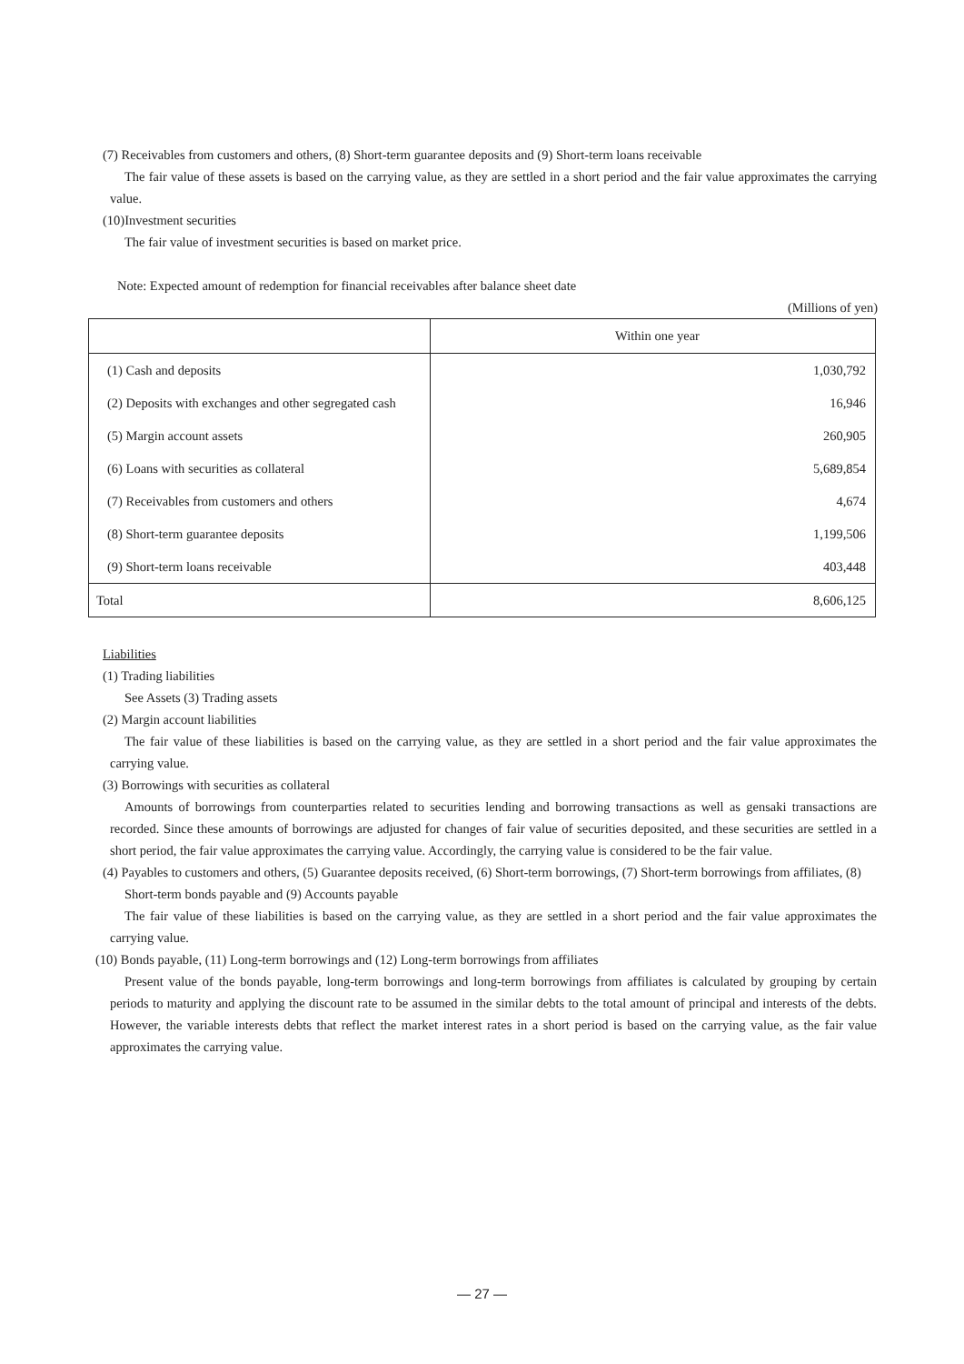(7) Receivables from customers and others, (8) Short-term guarantee deposits and (9) Short-term loans receivable
The fair value of these assets is based on the carrying value, as they are settled in a short period and the fair value approximates the carrying value.
(10)Investment securities
The fair value of investment securities is based on market price.
Note: Expected amount of redemption for financial receivables after balance sheet date
(Millions of yen)
| | Within one year |
| (1) Cash and deposits | 1,030,792 |
| (2) Deposits with exchanges and other segregated cash | 16,946 |
| (5) Margin account assets | 260,905 |
| (6) Loans with securities as collateral | 5,689,854 |
| (7) Receivables from customers and others | 4,674 |
| (8) Short-term guarantee deposits | 1,199,506 |
| (9) Short-term loans receivable | 403,448 |
| Total | 8,606,125 |
Liabilities
(1) Trading liabilities
See Assets (3) Trading assets
(2) Margin account liabilities
The fair value of these liabilities is based on the carrying value, as they are settled in a short period and the fair value approximates the carrying value.
(3) Borrowings with securities as collateral
Amounts of borrowings from counterparties related to securities lending and borrowing transactions as well as gensaki transactions are recorded. Since these amounts of borrowings are adjusted for changes of fair value of securities deposited, and these securities are settled in a short period, the fair value approximates the carrying value. Accordingly, the carrying value is considered to be the fair value.
(4) Payables to customers and others, (5) Guarantee deposits received, (6) Short-term borrowings, (7) Short-term borrowings from affiliates, (8) Short-term bonds payable and (9) Accounts payable
The fair value of these liabilities is based on the carrying value, as they are settled in a short period and the fair value approximates the carrying value.
(10) Bonds payable, (11) Long-term borrowings and (12) Long-term borrowings from affiliates
Present value of the bonds payable, long-term borrowings and long-term borrowings from affiliates is calculated by grouping by certain periods to maturity and applying the discount rate to be assumed in the similar debts to the total amount of principal and interests of the debts. However, the variable interests debts that reflect the market interest rates in a short period is based on the carrying value, as the fair value approximates the carrying value.
— 27 —